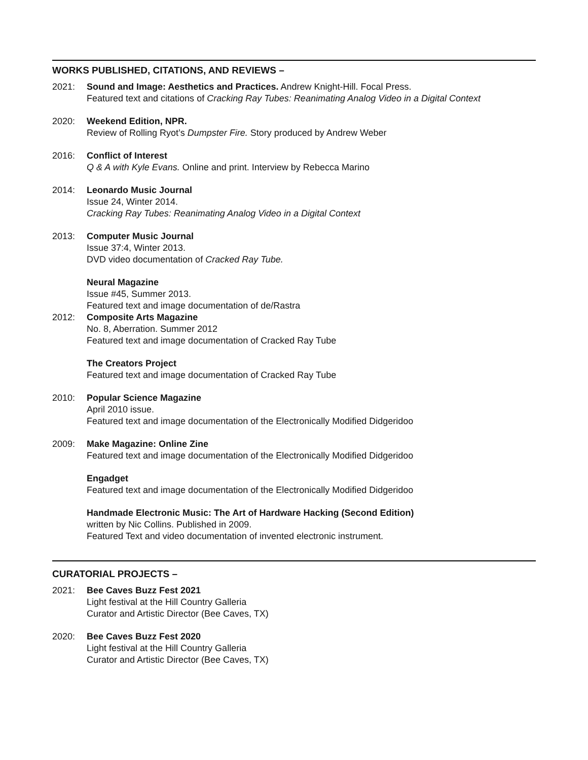WORKS PUBLISHED, CITATIONS, AND REVIEWS –
2021: Sound and Image: Aesthetics and Practices. Andrew Knight-Hill. Focal Press.
Featured text and citations of Cracking Ray Tubes: Reanimating Analog Video in a Digital Context
2020: Weekend Edition, NPR.
Review of Rolling Ryot’s Dumpster Fire. Story produced by Andrew Weber
2016: Conflict of Interest
Q & A with Kyle Evans. Online and print. Interview by Rebecca Marino
2014: Leonardo Music Journal
Issue 24, Winter 2014.
Cracking Ray Tubes: Reanimating Analog Video in a Digital Context
2013: Computer Music Journal
Issue 37:4, Winter 2013.
DVD video documentation of Cracked Ray Tube.
Neural Magazine
Issue #45, Summer 2013.
Featured text and image documentation of de/Rastra
2012: Composite Arts Magazine
No. 8, Aberration. Summer 2012
Featured text and image documentation of Cracked Ray Tube
The Creators Project
Featured text and image documentation of Cracked Ray Tube
2010: Popular Science Magazine
April 2010 issue.
Featured text and image documentation of the Electronically Modified Didgeridoo
2009: Make Magazine: Online Zine
Featured text and image documentation of the Electronically Modified Didgeridoo
Engadget
Featured text and image documentation of the Electronically Modified Didgeridoo
Handmade Electronic Music: The Art of Hardware Hacking (Second Edition)
written by Nic Collins. Published in 2009.
Featured Text and video documentation of invented electronic instrument.
CURATORIAL PROJECTS –
2021: Bee Caves Buzz Fest 2021
Light festival at the Hill Country Galleria
Curator and Artistic Director (Bee Caves, TX)
2020: Bee Caves Buzz Fest 2020
Light festival at the Hill Country Galleria
Curator and Artistic Director (Bee Caves, TX)